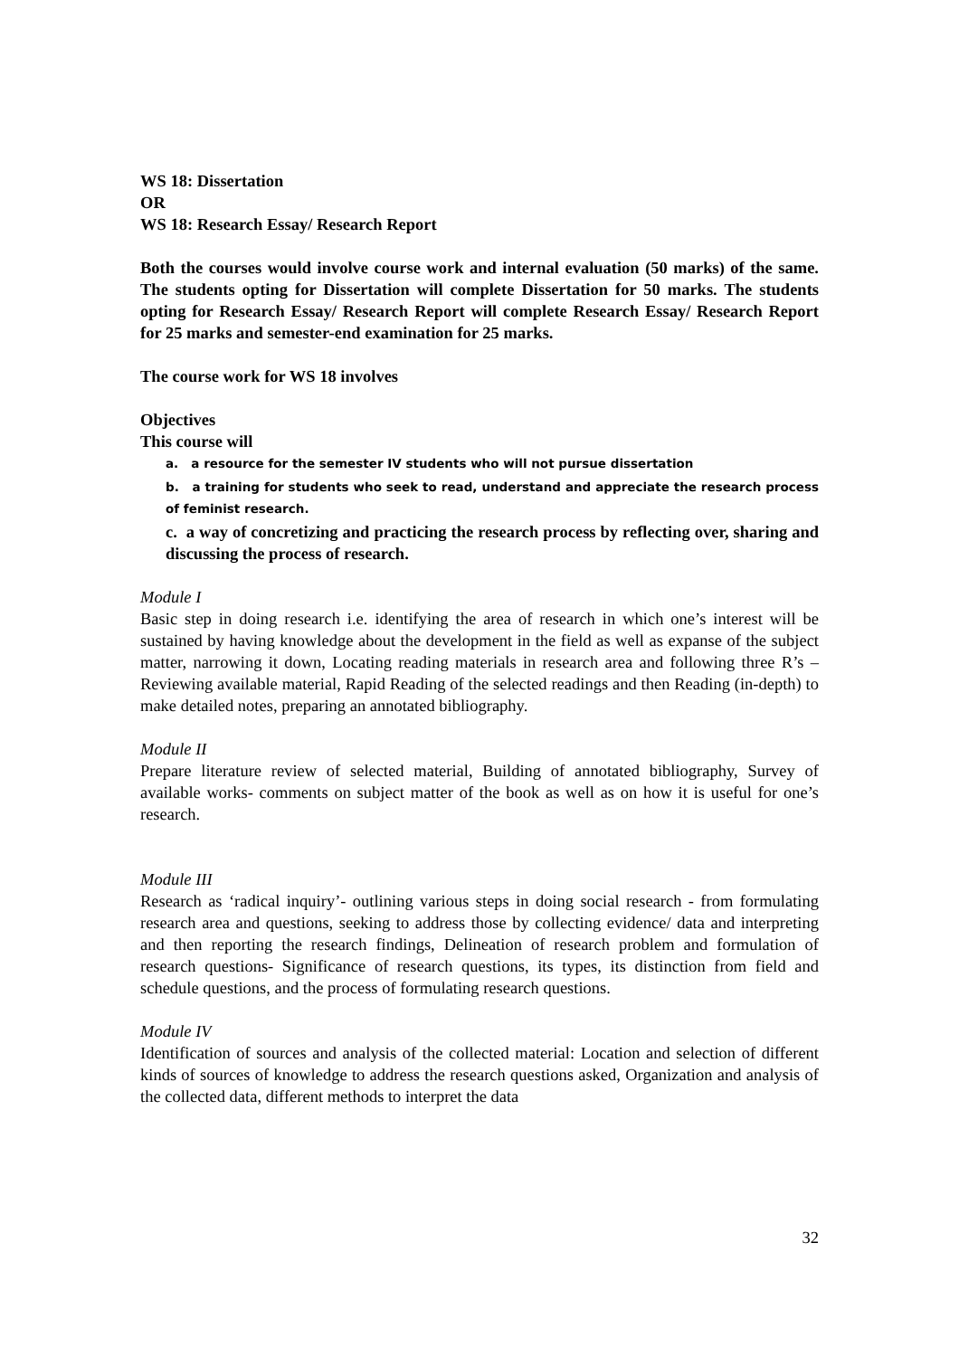WS 18: Dissertation
OR
WS 18: Research Essay/ Research Report
Both the courses would involve course work and internal evaluation (50 marks) of the same. The students opting for Dissertation will complete Dissertation for 50 marks. The students opting for Research Essay/ Research Report will complete Research Essay/ Research Report for 25 marks and semester-end examination for 25 marks.
The course work for WS 18 involves
Objectives
This course will
a. a resource for the semester IV students who will not pursue dissertation
b. a training for students who seek to read, understand and appreciate the research process of feminist research.
c. a way of concretizing and practicing the research process by reflecting over, sharing and discussing the process of research.
Module I
Basic step in doing research i.e. identifying the area of research in which one’s interest will be sustained by having knowledge about the development in the field as well as expanse of the subject matter, narrowing it down, Locating reading materials in research area and following three R’s – Reviewing available material, Rapid Reading of the selected readings and then Reading (in-depth) to make detailed notes, preparing an annotated bibliography.
Module II
Prepare literature review of selected material, Building of annotated bibliography, Survey of available works- comments on subject matter of the book as well as on how it is useful for one’s research.
Module III
Research as ‘radical inquiry’- outlining various steps in doing social research - from formulating research area and questions, seeking to address those by collecting evidence/ data and interpreting and then reporting the research findings, Delineation of research problem and formulation of research questions- Significance of research questions, its types, its distinction from field and schedule questions, and the process of formulating research questions.
Module IV
Identification of sources and analysis of the collected material: Location and selection of different kinds of sources of knowledge to address the research questions asked, Organization and analysis of the collected data, different methods to interpret the data
32